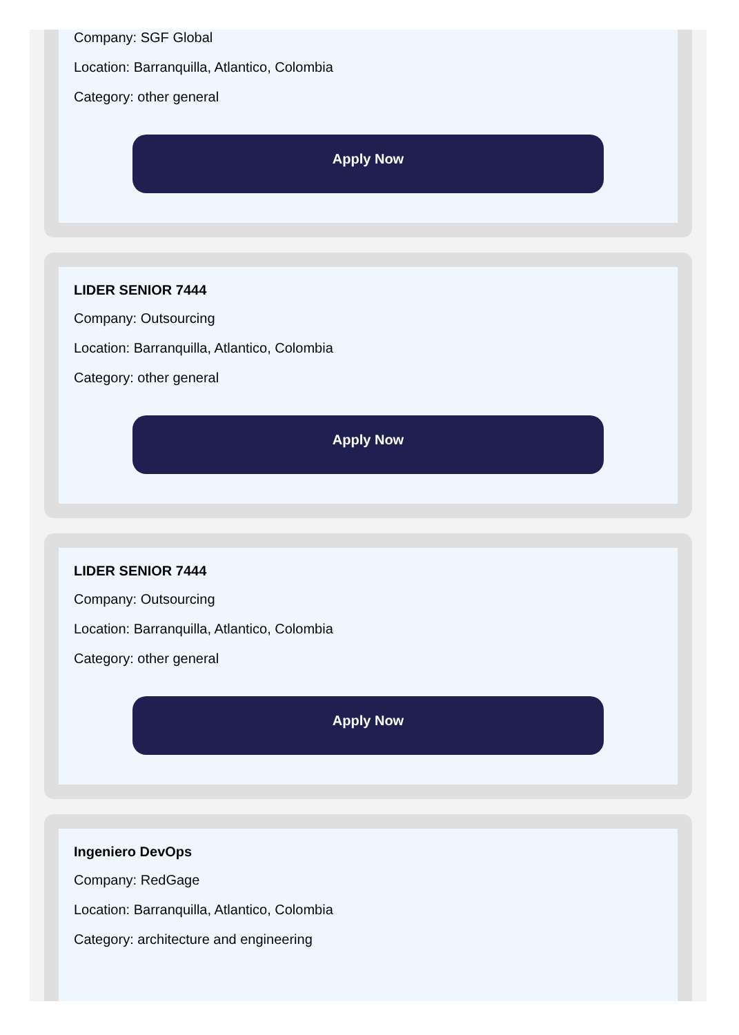Company: SGF Global
Location: Barranquilla, Atlantico, Colombia
Category: other general
Apply Now
LIDER SENIOR 7444
Company: Outsourcing
Location: Barranquilla, Atlantico, Colombia
Category: other general
Apply Now
LIDER SENIOR 7444
Company: Outsourcing
Location: Barranquilla, Atlantico, Colombia
Category: other general
Apply Now
Ingeniero DevOps
Company: RedGage
Location: Barranquilla, Atlantico, Colombia
Category: architecture and engineering